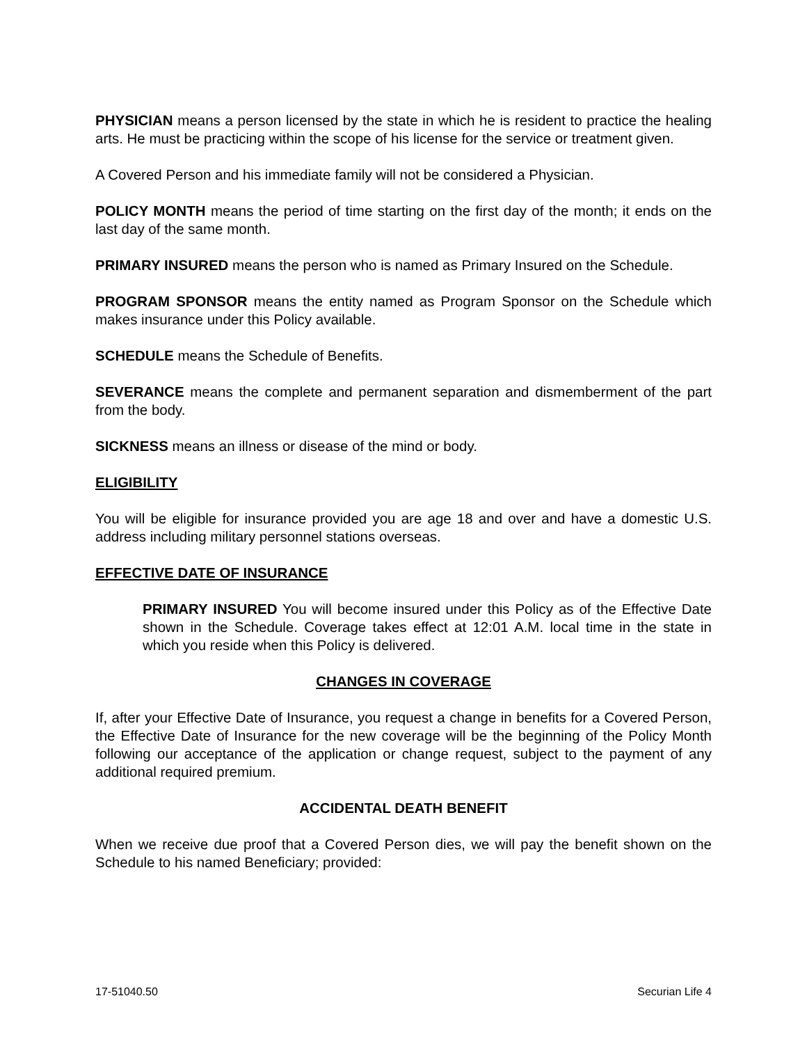PHYSICIAN means a person licensed by the state in which he is resident to practice the healing arts. He must be practicing within the scope of his license for the service or treatment given.
A Covered Person and his immediate family will not be considered a Physician.
POLICY MONTH means the period of time starting on the first day of the month; it ends on the last day of the same month.
PRIMARY INSURED means the person who is named as Primary Insured on the Schedule.
PROGRAM SPONSOR means the entity named as Program Sponsor on the Schedule which makes insurance under this Policy available.
SCHEDULE means the Schedule of Benefits.
SEVERANCE means the complete and permanent separation and dismemberment of the part from the body.
SICKNESS means an illness or disease of the mind or body.
ELIGIBILITY
You will be eligible for insurance provided you are age 18 and over and have a domestic U.S. address including military personnel stations overseas.
EFFECTIVE DATE OF INSURANCE
PRIMARY INSURED You will become insured under this Policy as of the Effective Date shown in the Schedule. Coverage takes effect at 12:01 A.M. local time in the state in which you reside when this Policy is delivered.
CHANGES IN COVERAGE
If, after your Effective Date of Insurance, you request a change in benefits for a Covered Person, the Effective Date of Insurance for the new coverage will be the beginning of the Policy Month following our acceptance of the application or change request, subject to the payment of any additional required premium.
ACCIDENTAL DEATH BENEFIT
When we receive due proof that a Covered Person dies, we will pay the benefit shown on the Schedule to his named Beneficiary; provided:
17-51040.50 Securian Life 4